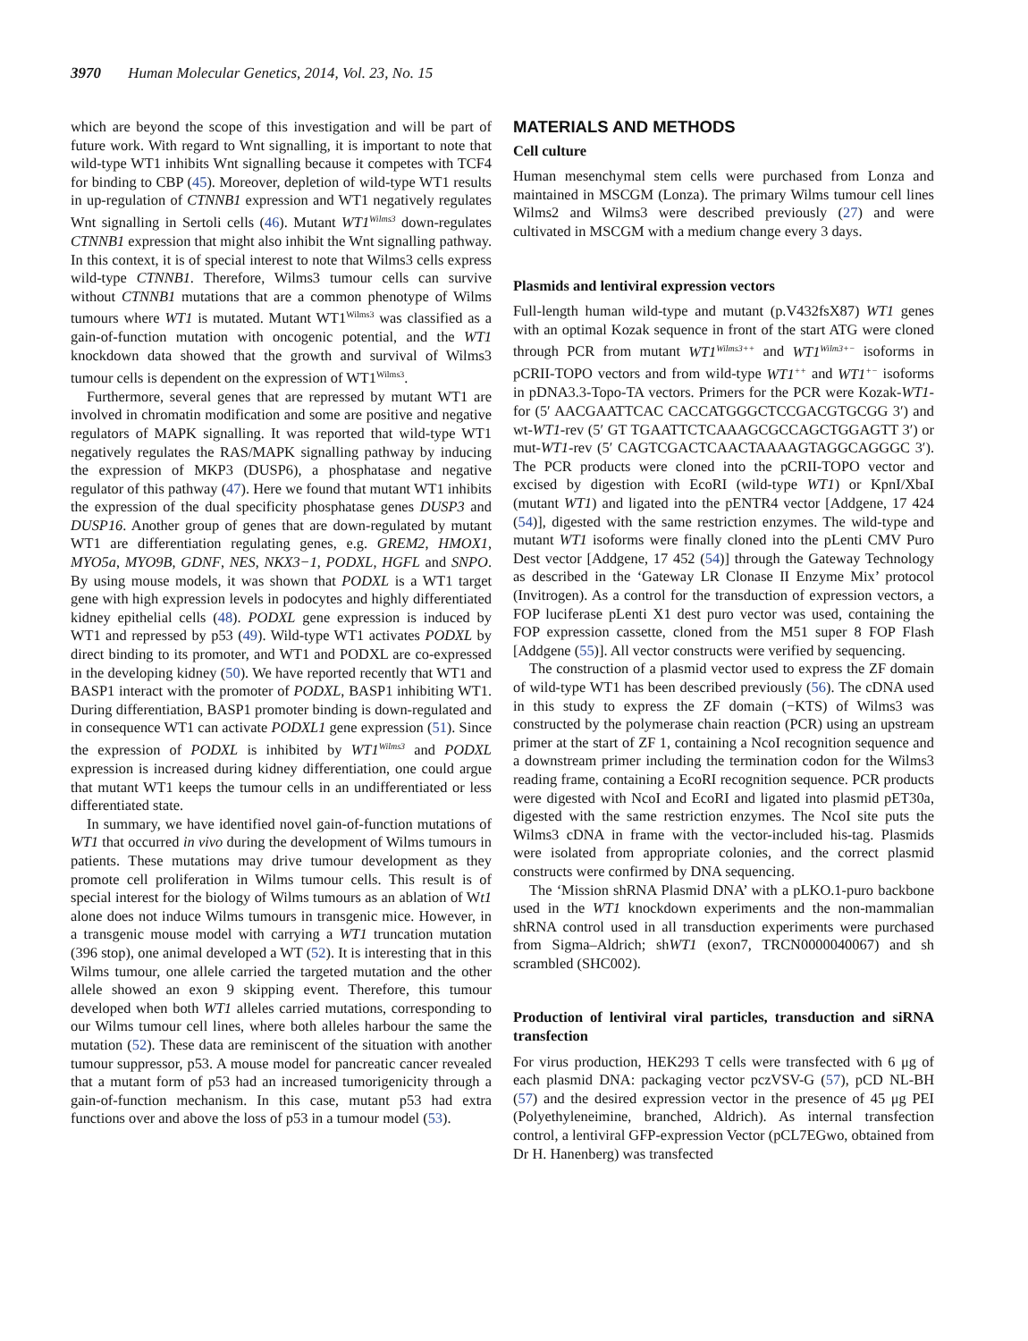3970 Human Molecular Genetics, 2014, Vol. 23, No. 15
which are beyond the scope of this investigation and will be part of future work. With regard to Wnt signalling, it is important to note that wild-type WT1 inhibits Wnt signalling because it competes with TCF4 for binding to CBP (45). Moreover, depletion of wild-type WT1 results in up-regulation of CTNNB1 expression and WT1 negatively regulates Wnt signalling in Sertoli cells (46). Mutant WT1<sup>Wilms3</sup> down-regulates CTNNB1 expression that might also inhibit the Wnt signalling pathway. In this context, it is of special interest to note that Wilms3 cells express wild-type CTNNB1. Therefore, Wilms3 tumour cells can survive without CTNNB1 mutations that are a common phenotype of Wilms tumours where WT1 is mutated. Mutant WT1<sup>Wilms3</sup> was classified as a gain-of-function mutation with oncogenic potential, and the WT1 knockdown data showed that the growth and survival of Wilms3 tumour cells is dependent on the expression of WT1<sup>Wilms3</sup>.
Furthermore, several genes that are repressed by mutant WT1 are involved in chromatin modification and some are positive and negative regulators of MAPK signalling. It was reported that wild-type WT1 negatively regulates the RAS/MAPK signalling pathway by inducing the expression of MKP3 (DUSP6), a phosphatase and negative regulator of this pathway (47). Here we found that mutant WT1 inhibits the expression of the dual specificity phosphatase genes DUSP3 and DUSP16. Another group of genes that are down-regulated by mutant WT1 are differentiation regulating genes, e.g. GREM2, HMOX1, MYO5a, MYO9B, GDNF, NES, NKX3−1, PODXL, HGFL and SNPO. By using mouse models, it was shown that PODXL is a WT1 target gene with high expression levels in podocytes and highly differentiated kidney epithelial cells (48). PODXL gene expression is induced by WT1 and repressed by p53 (49). Wild-type WT1 activates PODXL by direct binding to its promoter, and WT1 and PODXL are co-expressed in the developing kidney (50). We have reported recently that WT1 and BASP1 interact with the promoter of PODXL, BASP1 inhibiting WT1. During differentiation, BASP1 promoter binding is down-regulated and in consequence WT1 can activate PODXL1 gene expression (51). Since the expression of PODXL is inhibited by WT1<sup>Wilms3</sup> and PODXL expression is increased during kidney differentiation, one could argue that mutant WT1 keeps the tumour cells in an undifferentiated or less differentiated state.
In summary, we have identified novel gain-of-function mutations of WT1 that occurred in vivo during the development of Wilms tumours in patients. These mutations may drive tumour development as they promote cell proliferation in Wilms tumour cells. This result is of special interest for the biology of Wilms tumours as an ablation of Wt1 alone does not induce Wilms tumours in transgenic mice. However, in a transgenic mouse model with carrying a WT1 truncation mutation (396 stop), one animal developed a WT (52). It is interesting that in this Wilms tumour, one allele carried the targeted mutation and the other allele showed an exon 9 skipping event. Therefore, this tumour developed when both WT1 alleles carried mutations, corresponding to our Wilms tumour cell lines, where both alleles harbour the same the mutation (52). These data are reminiscent of the situation with another tumour suppressor, p53. A mouse model for pancreatic cancer revealed that a mutant form of p53 had an increased tumorigenicity through a gain-of-function mechanism. In this case, mutant p53 had extra functions over and above the loss of p53 in a tumour model (53).
MATERIALS AND METHODS
Cell culture
Human mesenchymal stem cells were purchased from Lonza and maintained in MSCGM (Lonza). The primary Wilms tumour cell lines Wilms2 and Wilms3 were described previously (27) and were cultivated in MSCGM with a medium change every 3 days.
Plasmids and lentiviral expression vectors
Full-length human wild-type and mutant (p.V432fsX87) WT1 genes with an optimal Kozak sequence in front of the start ATG were cloned through PCR from mutant WT1<sup>Wilms3++</sup> and WT1<sup>Wilm3+−</sup> isoforms in pCRII-TOPO vectors and from wild-type WT1<sup>++</sup> and WT1<sup>+−</sup> isoforms in pDNA3.3-Topo-TA vectors. Primers for the PCR were Kozak-WT1-for (5′ AACGAATTCAC CACCATGGGCTCCGACGTGCGG 3′) and wt-WT1-rev (5′ GT TGAATTCTCAAAGCGCCAGCTGGAGTT 3′) or mut-WT1-rev (5′ CAGTCGACTCAACTAAAAGTAGGCAGGGC 3′). The PCR products were cloned into the pCRII-TOPO vector and excised by digestion with EcoRI (wild-type WT1) or KpnI/XbaI (mutant WT1) and ligated into the pENTR4 vector [Addgene, 17 424 (54)], digested with the same restriction enzymes. The wild-type and mutant WT1 isoforms were finally cloned into the pLenti CMV Puro Dest vector [Addgene, 17 452 (54)] through the Gateway Technology as described in the ‘Gateway LR Clonase II Enzyme Mix’ protocol (Invitrogen). As a control for the transduction of expression vectors, a FOP luciferase pLenti X1 dest puro vector was used, containing the FOP expression cassette, cloned from the M51 super 8 FOP Flash [Addgene (55)]. All vector constructs were verified by sequencing.
The construction of a plasmid vector used to express the ZF domain of wild-type WT1 has been described previously (56). The cDNA used in this study to express the ZF domain (−KTS) of Wilms3 was constructed by the polymerase chain reaction (PCR) using an upstream primer at the start of ZF 1, containing a NcoI recognition sequence and a downstream primer including the termination codon for the Wilms3 reading frame, containing a EcoRI recognition sequence. PCR products were digested with NcoI and EcoRI and ligated into plasmid pET30a, digested with the same restriction enzymes. The NcoI site puts the Wilms3 cDNA in frame with the vector-included his-tag. Plasmids were isolated from appropriate colonies, and the correct plasmid constructs were confirmed by DNA sequencing.
The ‘Mission shRNA Plasmid DNA’ with a pLKO.1-puro backbone used in the WT1 knockdown experiments and the non-mammalian shRNA control used in all transduction experiments were purchased from Sigma–Aldrich; shWT1 (exon7, TRCN0000040067) and sh scrambled (SHC002).
Production of lentiviral viral particles, transduction and siRNA transfection
For virus production, HEK293 T cells were transfected with 6 μg of each plasmid DNA: packaging vector pczVSV-G (57), pCD NL-BH (57) and the desired expression vector in the presence of 45 μg PEI (Polyethyleneimine, branched, Aldrich). As internal transfection control, a lentiviral GFP-expression Vector (pCL7EGwo, obtained from Dr H. Hanenberg) was transfected